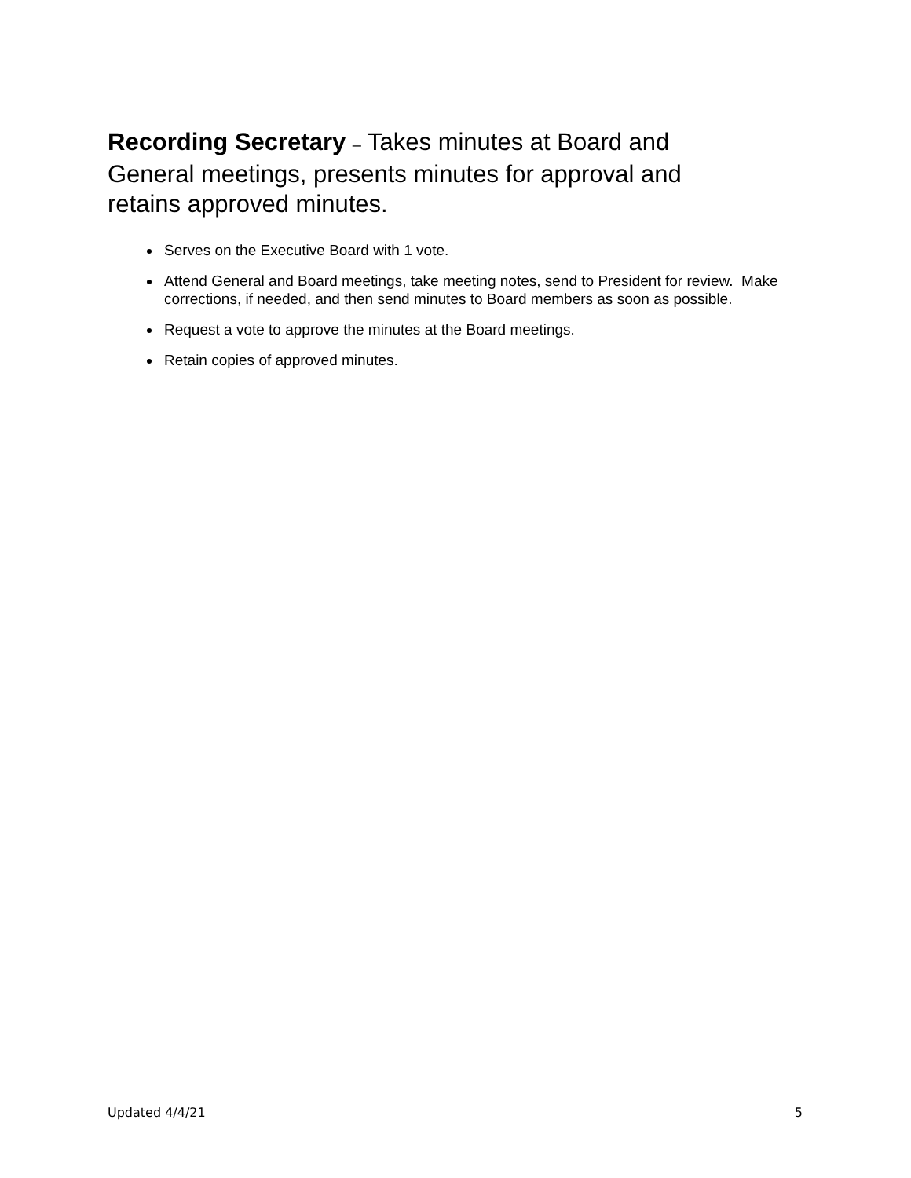Recording Secretary – Takes minutes at Board and General meetings, presents minutes for approval and retains approved minutes.
Serves on the Executive Board with 1 vote.
Attend General and Board meetings, take meeting notes, send to President for review. Make corrections, if needed, and then send minutes to Board members as soon as possible.
Request a vote to approve the minutes at the Board meetings.
Retain copies of approved minutes.
Updated 4/4/21 5